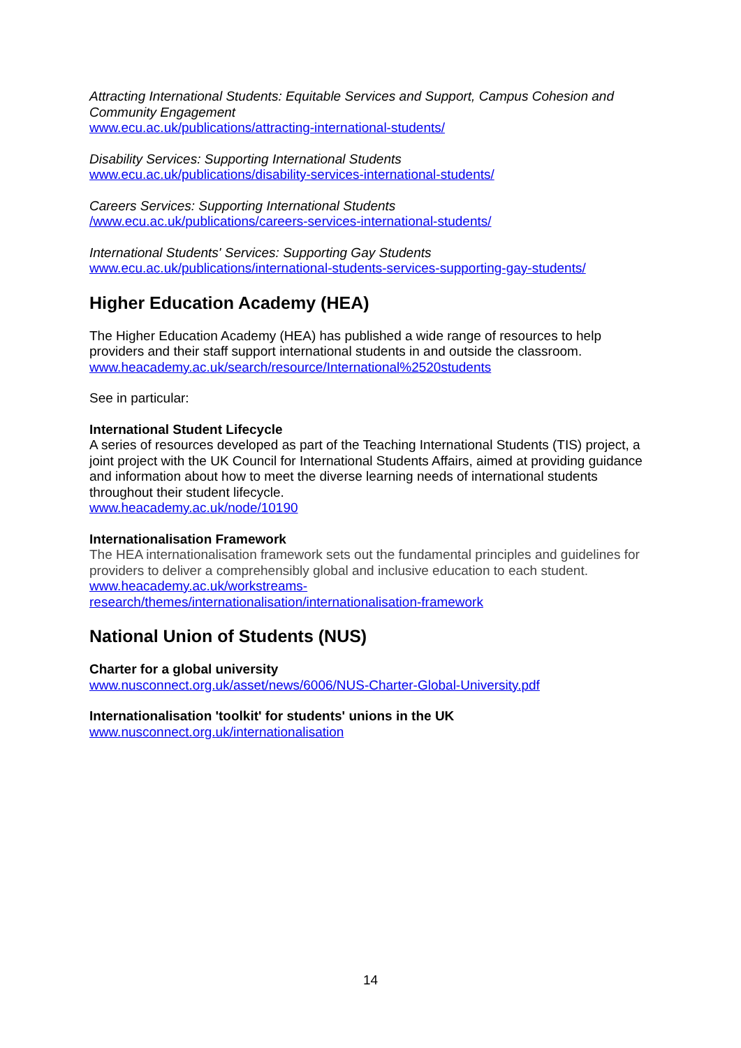Attracting International Students: Equitable Services and Support, Campus Cohesion and Community Engagement
www.ecu.ac.uk/publications/attracting-international-students/
Disability Services: Supporting International Students
www.ecu.ac.uk/publications/disability-services-international-students/
Careers Services: Supporting International Students
/www.ecu.ac.uk/publications/careers-services-international-students/
International Students' Services: Supporting Gay Students
www.ecu.ac.uk/publications/international-students-services-supporting-gay-students/
Higher Education Academy (HEA)
The Higher Education Academy (HEA) has published a wide range of resources to help providers and their staff support international students in and outside the classroom.
www.heacademy.ac.uk/search/resource/International%2520students
See in particular:
International Student Lifecycle
A series of resources developed as part of the Teaching International Students (TIS) project, a joint project with the UK Council for International Students Affairs, aimed at providing guidance and information about how to meet the diverse learning needs of international students throughout their student lifecycle.
www.heacademy.ac.uk/node/10190
Internationalisation Framework
The HEA internationalisation framework sets out the fundamental principles and guidelines for providers to deliver a comprehensibly global and inclusive education to each student.
www.heacademy.ac.uk/workstreams-
research/themes/internationalisation/internationalisation-framework
National Union of Students (NUS)
Charter for a global university
www.nusconnect.org.uk/asset/news/6006/NUS-Charter-Global-University.pdf
Internationalisation 'toolkit' for students' unions in the UK
www.nusconnect.org.uk/internationalisation
14